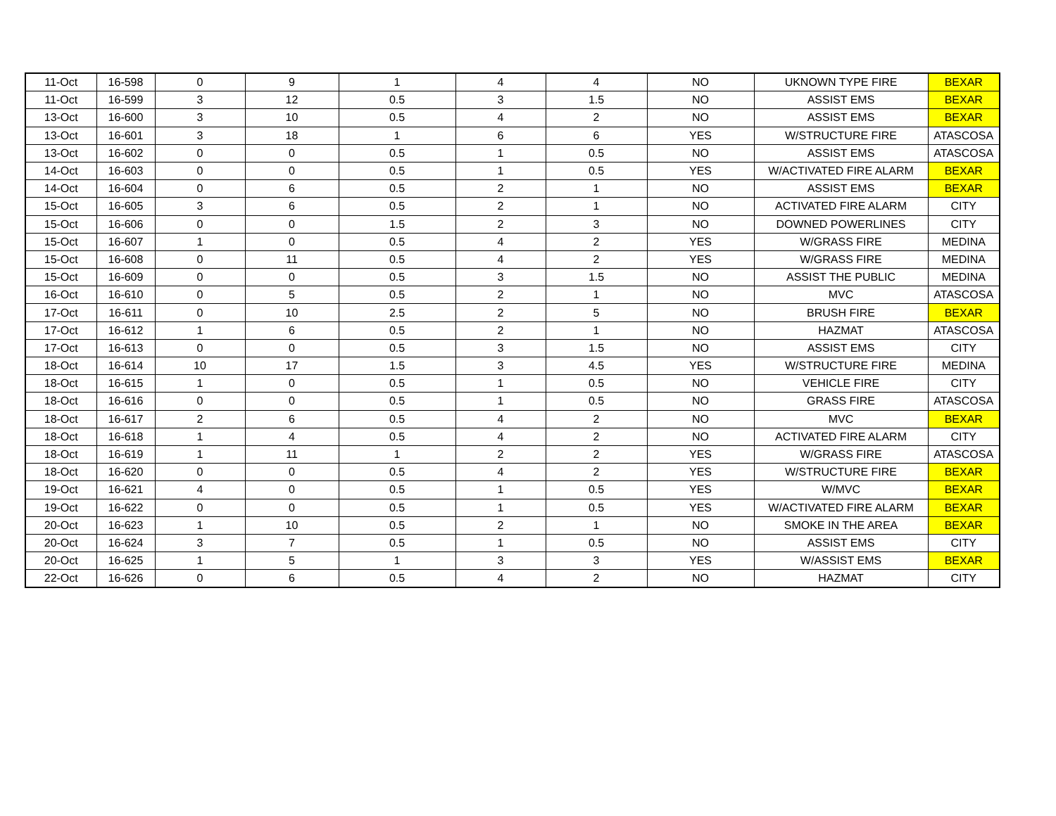| 11-Oct | 16-598 | 0 | 9 | 1 | 4 | 4 | NO | UKNOWN TYPE FIRE | BEXAR |
| 11-Oct | 16-599 | 3 | 12 | 0.5 | 3 | 1.5 | NO | ASSIST EMS | BEXAR |
| 13-Oct | 16-600 | 3 | 10 | 0.5 | 4 | 2 | NO | ASSIST EMS | BEXAR |
| 13-Oct | 16-601 | 3 | 18 | 1 | 6 | 6 | YES | W/STRUCTURE FIRE | ATASCOSA |
| 13-Oct | 16-602 | 0 | 0 | 0.5 | 1 | 0.5 | NO | ASSIST EMS | ATASCOSA |
| 14-Oct | 16-603 | 0 | 0 | 0.5 | 1 | 0.5 | YES | W/ACTIVATED FIRE ALARM | BEXAR |
| 14-Oct | 16-604 | 0 | 6 | 0.5 | 2 | 1 | NO | ASSIST EMS | BEXAR |
| 15-Oct | 16-605 | 3 | 6 | 0.5 | 2 | 1 | NO | ACTIVATED FIRE ALARM | CITY |
| 15-Oct | 16-606 | 0 | 0 | 1.5 | 2 | 3 | NO | DOWNED POWERLINES | CITY |
| 15-Oct | 16-607 | 1 | 0 | 0.5 | 4 | 2 | YES | W/GRASS FIRE | MEDINA |
| 15-Oct | 16-608 | 0 | 11 | 0.5 | 4 | 2 | YES | W/GRASS FIRE | MEDINA |
| 15-Oct | 16-609 | 0 | 0 | 0.5 | 3 | 1.5 | NO | ASSIST THE PUBLIC | MEDINA |
| 16-Oct | 16-610 | 0 | 5 | 0.5 | 2 | 1 | NO | MVC | ATASCOSA |
| 17-Oct | 16-611 | 0 | 10 | 2.5 | 2 | 5 | NO | BRUSH FIRE | BEXAR |
| 17-Oct | 16-612 | 1 | 6 | 0.5 | 2 | 1 | NO | HAZMAT | ATASCOSA |
| 17-Oct | 16-613 | 0 | 0 | 0.5 | 3 | 1.5 | NO | ASSIST EMS | CITY |
| 18-Oct | 16-614 | 10 | 17 | 1.5 | 3 | 4.5 | YES | W/STRUCTURE FIRE | MEDINA |
| 18-Oct | 16-615 | 1 | 0 | 0.5 | 1 | 0.5 | NO | VEHICLE FIRE | CITY |
| 18-Oct | 16-616 | 0 | 0 | 0.5 | 1 | 0.5 | NO | GRASS FIRE | ATASCOSA |
| 18-Oct | 16-617 | 2 | 6 | 0.5 | 4 | 2 | NO | MVC | BEXAR |
| 18-Oct | 16-618 | 1 | 4 | 0.5 | 4 | 2 | NO | ACTIVATED FIRE ALARM | CITY |
| 18-Oct | 16-619 | 1 | 11 | 1 | 2 | 2 | YES | W/GRASS FIRE | ATASCOSA |
| 18-Oct | 16-620 | 0 | 0 | 0.5 | 4 | 2 | YES | W/STRUCTURE FIRE | BEXAR |
| 19-Oct | 16-621 | 4 | 0 | 0.5 | 1 | 0.5 | YES | W/MVC | BEXAR |
| 19-Oct | 16-622 | 0 | 0 | 0.5 | 1 | 0.5 | YES | W/ACTIVATED FIRE ALARM | BEXAR |
| 20-Oct | 16-623 | 1 | 10 | 0.5 | 2 | 1 | NO | SMOKE IN THE AREA | BEXAR |
| 20-Oct | 16-624 | 3 | 7 | 0.5 | 1 | 0.5 | NO | ASSIST EMS | CITY |
| 20-Oct | 16-625 | 1 | 5 | 1 | 3 | 3 | YES | W/ASSIST EMS | BEXAR |
| 22-Oct | 16-626 | 0 | 6 | 0.5 | 4 | 2 | NO | HAZMAT | CITY |